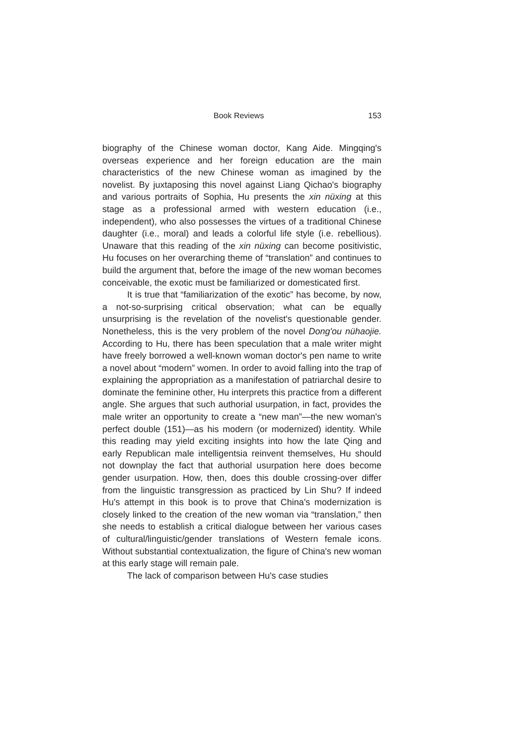Book Reviews 153
biography of the Chinese woman doctor, Kang Aide. Mingqing's overseas experience and her foreign education are the main characteristics of the new Chinese woman as imagined by the novelist. By juxtaposing this novel against Liang Qichao's biography and various portraits of Sophia, Hu presents the xin nüxing at this stage as a professional armed with western education (i.e., independent), who also possesses the virtues of a traditional Chinese daughter (i.e., moral) and leads a colorful life style (i.e. rebellious). Unaware that this reading of the xin nüxing can become positivistic, Hu focuses on her overarching theme of “translation” and continues to build the argument that, before the image of the new woman becomes conceivable, the exotic must be familiarized or domesticated first.
It is true that “familiarization of the exotic” has become, by now, a not-so-surprising critical observation; what can be equally unsurprising is the revelation of the novelist's questionable gender. Nonetheless, this is the very problem of the novel Dong'ou nühaojie. According to Hu, there has been speculation that a male writer might have freely borrowed a well-known woman doctor's pen name to write a novel about “modern” women. In order to avoid falling into the trap of explaining the appropriation as a manifestation of patriarchal desire to dominate the feminine other, Hu interprets this practice from a different angle. She argues that such authorial usurpation, in fact, provides the male writer an opportunity to create a “new man”—the new woman's perfect double (151)—as his modern (or modernized) identity. While this reading may yield exciting insights into how the late Qing and early Republican male intelligentsia reinvent themselves, Hu should not downplay the fact that authorial usurpation here does become gender usurpation. How, then, does this double crossing-over differ from the linguistic transgression as practiced by Lin Shu? If indeed Hu's attempt in this book is to prove that China's modernization is closely linked to the creation of the new woman via “translation,” then she needs to establish a critical dialogue between her various cases of cultural/linguistic/gender translations of Western female icons. Without substantial contextualization, the figure of China's new woman at this early stage will remain pale.
The lack of comparison between Hu's case studies